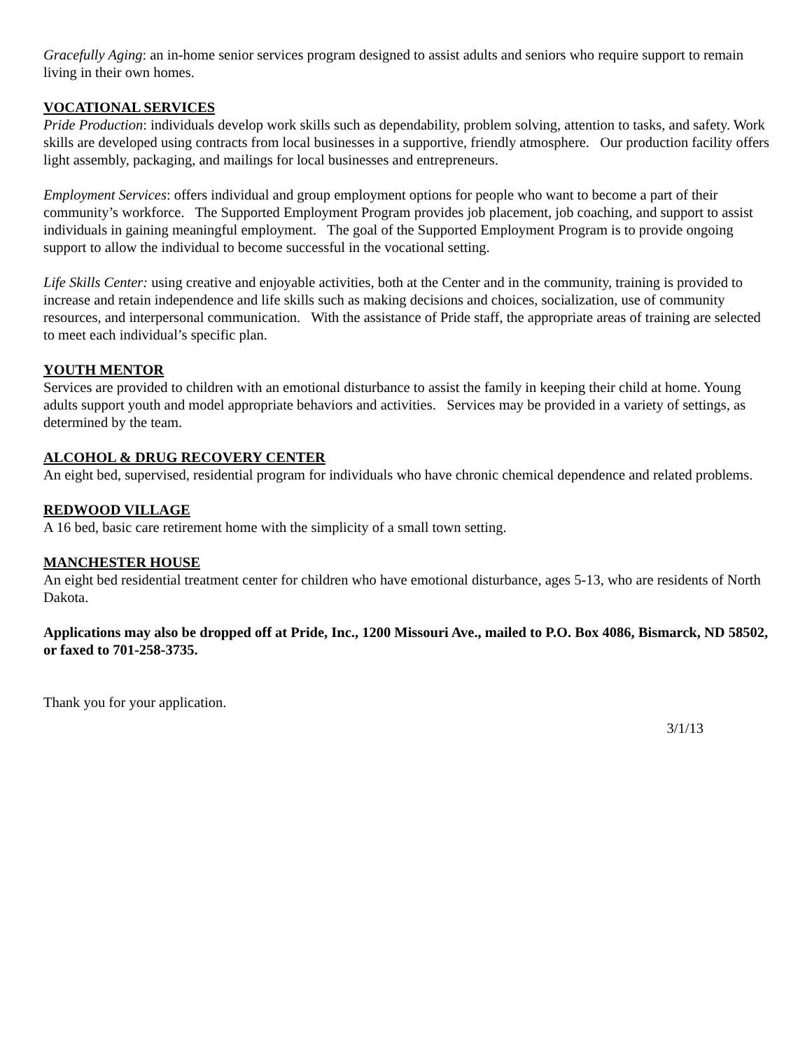Gracefully Aging: an in-home senior services program designed to assist adults and seniors who require support to remain living in their own homes.
VOCATIONAL SERVICES
Pride Production: individuals develop work skills such as dependability, problem solving, attention to tasks, and safety. Work skills are developed using contracts from local businesses in a supportive, friendly atmosphere. Our production facility offers light assembly, packaging, and mailings for local businesses and entrepreneurs.
Employment Services: offers individual and group employment options for people who want to become a part of their community’s workforce. The Supported Employment Program provides job placement, job coaching, and support to assist individuals in gaining meaningful employment. The goal of the Supported Employment Program is to provide ongoing support to allow the individual to become successful in the vocational setting.
Life Skills Center: using creative and enjoyable activities, both at the Center and in the community, training is provided to increase and retain independence and life skills such as making decisions and choices, socialization, use of community resources, and interpersonal communication. With the assistance of Pride staff, the appropriate areas of training are selected to meet each individual’s specific plan.
YOUTH MENTOR
Services are provided to children with an emotional disturbance to assist the family in keeping their child at home. Young adults support youth and model appropriate behaviors and activities. Services may be provided in a variety of settings, as determined by the team.
ALCOHOL & DRUG RECOVERY CENTER
An eight bed, supervised, residential program for individuals who have chronic chemical dependence and related problems.
REDWOOD VILLAGE
A 16 bed, basic care retirement home with the simplicity of a small town setting.
MANCHESTER HOUSE
An eight bed residential treatment center for children who have emotional disturbance, ages 5-13, who are residents of North Dakota.
Applications may also be dropped off at Pride, Inc., 1200 Missouri Ave., mailed to P.O. Box 4086, Bismarck, ND 58502, or faxed to 701-258-3735.
Thank you for your application.
3/1/13